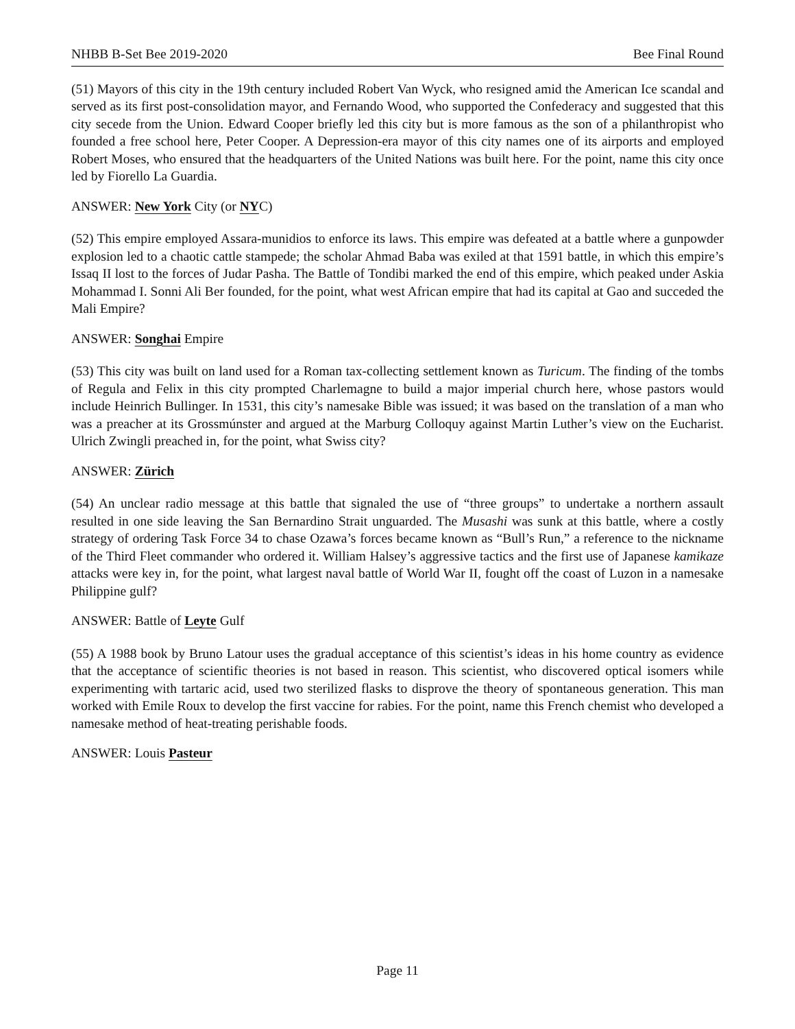NHBB B-Set Bee 2019-2020 Bee Final Round
(51) Mayors of this city in the 19th century included Robert Van Wyck, who resigned amid the American Ice scandal and served as its first post-consolidation mayor, and Fernando Wood, who supported the Confederacy and suggested that this city secede from the Union. Edward Cooper briefly led this city but is more famous as the son of a philanthropist who founded a free school here, Peter Cooper. A Depression-era mayor of this city names one of its airports and employed Robert Moses, who ensured that the headquarters of the United Nations was built here. For the point, name this city once led by Fiorello La Guardia.
ANSWER: New York City (or NYC)
(52) This empire employed Assara-munidios to enforce its laws. This empire was defeated at a battle where a gunpowder explosion led to a chaotic cattle stampede; the scholar Ahmad Baba was exiled at that 1591 battle, in which this empire’s Issaq II lost to the forces of Judar Pasha. The Battle of Tondibi marked the end of this empire, which peaked under Askia Mohammad I. Sonni Ali Ber founded, for the point, what west African empire that had its capital at Gao and succeded the Mali Empire?
ANSWER: Songhai Empire
(53) This city was built on land used for a Roman tax-collecting settlement known as Turicum. The finding of the tombs of Regula and Felix in this city prompted Charlemagne to build a major imperial church here, whose pastors would include Heinrich Bullinger. In 1531, this city’s namesake Bible was issued; it was based on the translation of a man who was a preacher at its Grossmúnster and argued at the Marburg Colloquy against Martin Luther’s view on the Eucharist. Ulrich Zwingli preached in, for the point, what Swiss city?
ANSWER: Zürich
(54) An unclear radio message at this battle that signaled the use of “three groups” to undertake a northern assault resulted in one side leaving the San Bernardino Strait unguarded. The Musashi was sunk at this battle, where a costly strategy of ordering Task Force 34 to chase Ozawa’s forces became known as “Bull’s Run,” a reference to the nickname of the Third Fleet commander who ordered it. William Halsey’s aggressive tactics and the first use of Japanese kamikaze attacks were key in, for the point, what largest naval battle of World War II, fought off the coast of Luzon in a namesake Philippine gulf?
ANSWER: Battle of Leyte Gulf
(55) A 1988 book by Bruno Latour uses the gradual acceptance of this scientist’s ideas in his home country as evidence that the acceptance of scientific theories is not based in reason. This scientist, who discovered optical isomers while experimenting with tartaric acid, used two sterilized flasks to disprove the theory of spontaneous generation. This man worked with Emile Roux to develop the first vaccine for rabies. For the point, name this French chemist who developed a namesake method of heat-treating perishable foods.
ANSWER: Louis Pasteur
Page 11